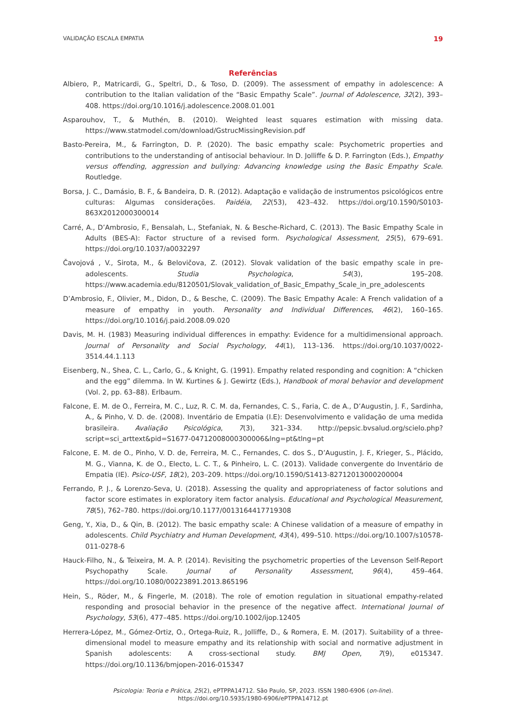VALIDAÇÃO ESCALA EMPATIA 19
Referências
Albiero, P., Matricardi, G., Speltri, D., & Toso, D. (2009). The assessment of empathy in adolescence: A contribution to the Italian validation of the “Basic Empathy Scale”. Journal of Adolescence, 32(2), 393–408. https://doi.org/10.1016/j.adolescence.2008.01.001
Asparouhov, T., & Muthén, B. (2010). Weighted least squares estimation with missing data. https://www.statmodel.com/download/GstrucMissingRevision.pdf
Basto-Pereira, M., & Farrington, D. P. (2020). The basic empathy scale: Psychometric properties and contributions to the understanding of antisocial behaviour. In D. Jolliffe & D. P. Farrington (Eds.), Empathy versus offending, aggression and bullying: Advancing knowledge using the Basic Empathy Scale. Routledge.
Borsa, J. C., Damásio, B. F., & Bandeira, D. R. (2012). Adaptação e validação de instrumentos psicológicos entre culturas: Algumas considerações. Paidéia, 22(53), 423–432. https://doi.org/10.1590/S0103-863X2012000300014
Carré, A., D’Ambrosio, F., Bensalah, L., Stefaniak, N. & Besche-Richard, C. (2013). The Basic Empathy Scale in Adults (BES-A): Factor structure of a revised form. Psychological Assessment, 25(5), 679–691. https://doi.org/10.1037/a0032297
Čavojová , V., Sirota, M., & Belovičova, Z. (2012). Slovak validation of the basic empathy scale in pre-adolescents. Studia Psychologica, 54(3), 195–208. https://www.academia.edu/8120501/Slovak_validation_of_Basic_Empathy_Scale_in_pre_adolescents
D’Ambrosio, F., Olivier, M., Didon, D., & Besche, C. (2009). The Basic Empathy Acale: A French validation of a measure of empathy in youth. Personality and Individual Differences, 46(2), 160–165. https://doi.org/10.1016/j.paid.2008.09.020
Davis, M. H. (1983) Measuring individual differences in empathy: Evidence for a multidimensional approach. Journal of Personality and Social Psychology, 44(1), 113–136. https://doi.org/10.1037/0022-3514.44.1.113
Eisenberg, N., Shea, C. L., Carlo, G., & Knight, G. (1991). Empathy related responding and cognition: A “chicken and the egg” dilemma. In W. Kurtines & J. Gewirtz (Eds.), Handbook of moral behavior and development (Vol. 2, pp. 63–88). Erlbaum.
Falcone, E. M. de O., Ferreira, M. C., Luz, R. C. M. da, Fernandes, C. S., Faria, C. de A., D’Augustin, J. F., Sardinha, A., & Pinho, V. D. de. (2008). Inventário de Empatia (I.E): Desenvolvimento e validação de uma medida brasileira. Avaliação Psicológica, 7(3), 321–334. http://pepsic.bvsalud.org/scielo.php?script=sci_arttext&pid=S1677-04712008000300006&lng=pt&tlng=pt
Falcone, E. M. de O., Pinho, V. D. de, Ferreira, M. C., Fernandes, C. dos S., D’Augustin, J. F., Krieger, S., Plácido, M. G., Vianna, K. de O., Electo, L. C. T., & Pinheiro, L. C. (2013). Validade convergente do Inventário de Empatia (IE). Psico-USF, 18(2), 203–209. https://doi.org/10.1590/S1413-82712013000200004
Ferrando, P. J., & Lorenzo-Seva, U. (2018). Assessing the quality and appropriateness of factor solutions and factor score estimates in exploratory item factor analysis. Educational and Psychological Measurement, 78(5), 762–780. https://doi.org/10.1177/0013164417719308
Geng, Y., Xia, D., & Qin, B. (2012). The basic empathy scale: A Chinese validation of a measure of empathy in adolescents. Child Psychiatry and Human Development, 43(4), 499–510. https://doi.org/10.1007/s10578-011-0278-6
Hauck-Filho, N., & Teixeira, M. A. P. (2014). Revisiting the psychometric properties of the Levenson Self-Report Psychopathy Scale. Journal of Personality Assessment, 96(4), 459–464. https://doi.org/10.1080/00223891.2013.865196
Hein, S., Röder, M., & Fingerle, M. (2018). The role of emotion regulation in situational empathy-related responding and prosocial behavior in the presence of the negative affect. International Journal of Psychology, 53(6), 477–485. https://doi.org/10.1002/ijop.12405
Herrera-López, M., Gómez-Ortiz, O., Ortega-Ruiz, R., Jolliffe, D., & Romera, E. M. (2017). Suitability of a three-dimensional model to measure empathy and its relationship with social and normative adjustment in Spanish adolescents: A cross-sectional study. BMJ Open, 7(9), e015347. https://doi.org/10.1136/bmjopen-2016-015347
Psicologia: Teoria e Prática, 25(2), ePTPPA14712. São Paulo, SP, 2023. ISSN 1980-6906 (on-line).
https://doi.org/10.5935/1980-6906/ePTPPA14712.pt